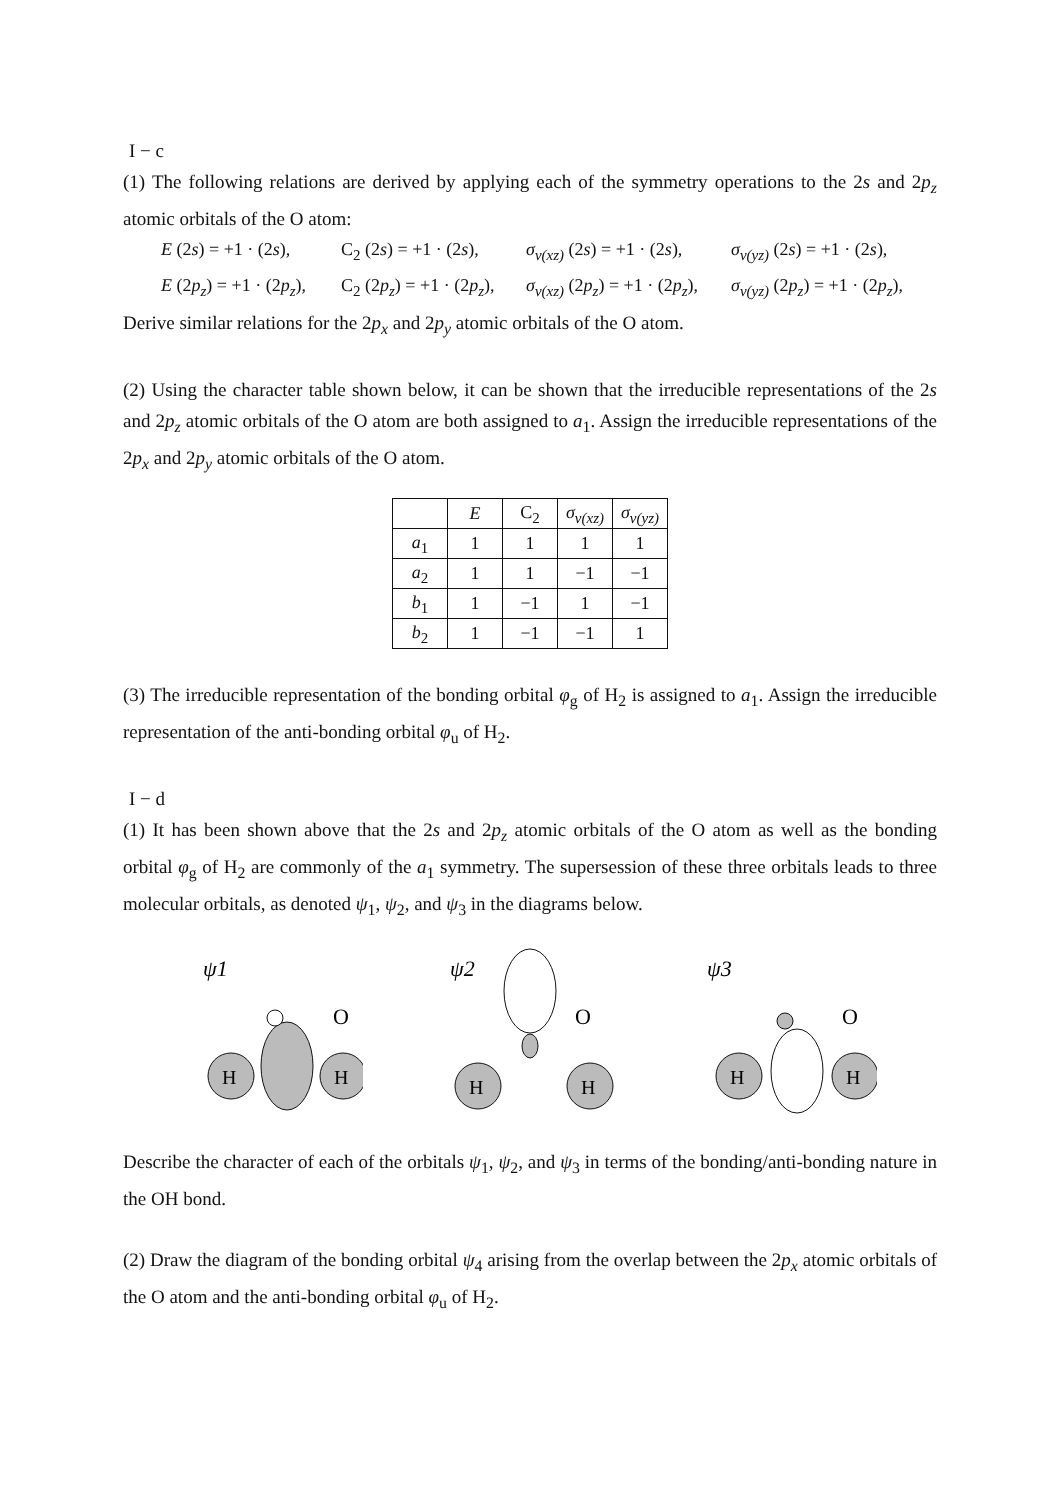I − c
(1) The following relations are derived by applying each of the symmetry operations to the 2s and 2p<sub>z</sub> atomic orbitals of the O atom:
E (2s) = +1 · (2s), C<sub>2</sub> (2s) = +1 · (2s), σ<sub>v(xz)</sub> (2s) = +1 · (2s), σ<sub>v(yz)</sub> (2s) = +1 · (2s), E (2p<sub>z</sub>) = +1 · (2p<sub>z</sub>), C<sub>2</sub> (2p<sub>z</sub>) = +1 · (2p<sub>z</sub>), σ<sub>v(xz)</sub> (2p<sub>z</sub>) = +1 · (2p<sub>z</sub>), σ<sub>v(yz)</sub> (2p<sub>z</sub>) = +1 · (2p<sub>z</sub>),
Derive similar relations for the 2p<sub>x</sub> and 2p<sub>y</sub> atomic orbitals of the O atom.
(2) Using the character table shown below, it can be shown that the irreducible representations of the 2s and 2p<sub>z</sub> atomic orbitals of the O atom are both assigned to a<sub>1</sub>. Assign the irreducible representations of the 2p<sub>x</sub> and 2p<sub>y</sub> atomic orbitals of the O atom.
| | E | C<sub>2</sub> | σ<sub>v(xz)</sub> | σ<sub>v(yz)</sub> |
| --- | --- | --- | --- | --- |
| a<sub>1</sub> | 1 | 1 | 1 | 1 |
| a<sub>2</sub> | 1 | 1 | −1 | −1 |
| b<sub>1</sub> | 1 | −1 | 1 | −1 |
| b<sub>2</sub> | 1 | −1 | −1 | 1 |
(3) The irreducible representation of the bonding orbital φ<sub>g</sub> of H<sub>2</sub> is assigned to a<sub>1</sub>. Assign the irreducible representation of the anti-bonding orbital φ<sub>u</sub> of H<sub>2</sub>.
I − d
(1) It has been shown above that the 2s and 2p<sub>z</sub> atomic orbitals of the O atom as well as the bonding orbital φ<sub>g</sub> of H<sub>2</sub> are commonly of the a<sub>1</sub> symmetry. The supersession of these three orbitals leads to three molecular orbitals, as denoted ψ<sub>1</sub>, ψ<sub>2</sub>, and ψ<sub>3</sub> in the diagrams below.
ψ1
O
H
H
ψ2
O
H
H
ψ3
O
H
H
Describe the character of each of the orbitals ψ<sub>1</sub>, ψ<sub>2</sub>, and ψ<sub>3</sub> in terms of the bonding/anti-bonding nature in the OH bond.
(2) Draw the diagram of the bonding orbital ψ<sub>4</sub> arising from the overlap between the 2p<sub>x</sub> atomic orbitals of the O atom and the anti-bonding orbital φ<sub>u</sub> of H<sub>2</sub>.